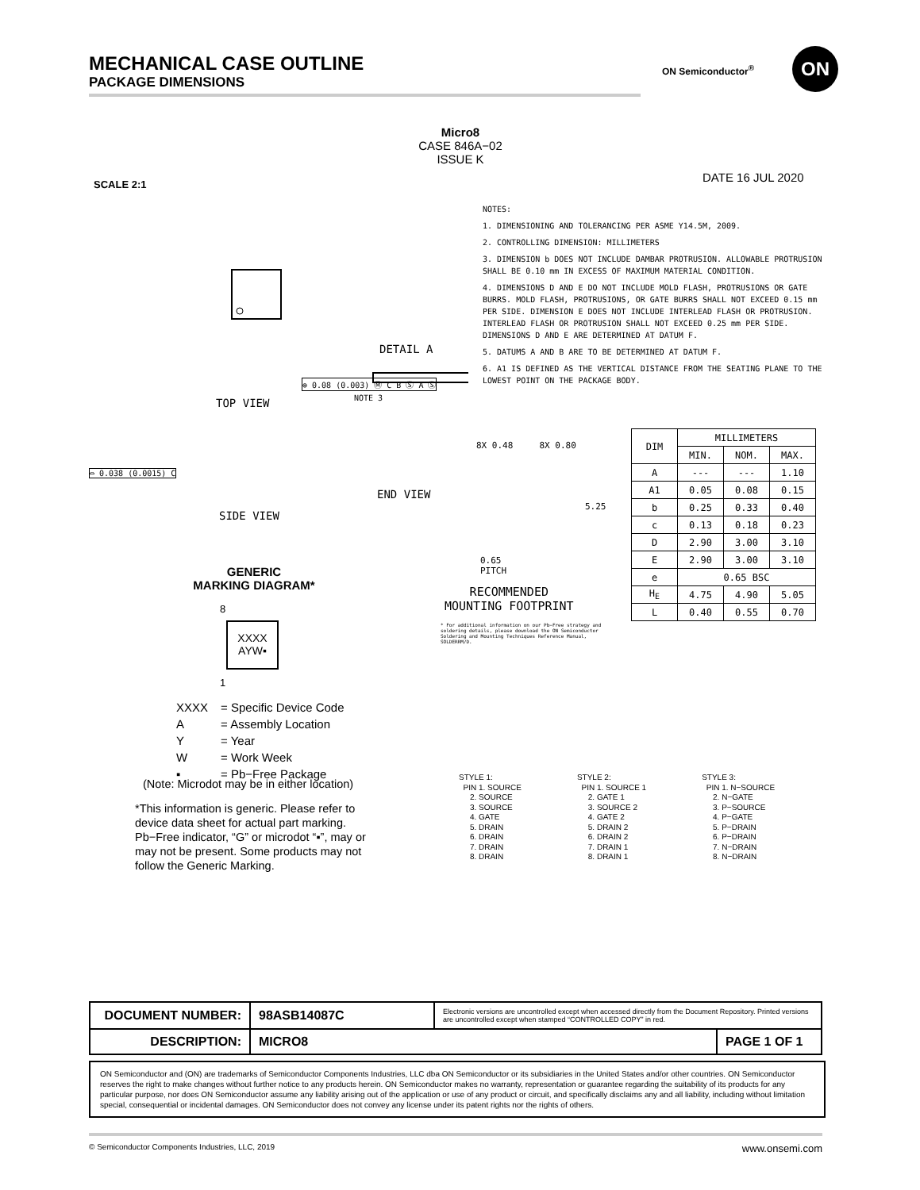MECHANICAL CASE OUTLINE
PACKAGE DIMENSIONS
ON Semiconductor<sup>®</sup>
ON
Micro8
CASE 846A−02
ISSUE K
SCALE 2:1 DATE 16 JUL 2020
TOP VIEW
DETAIL A
⌓ 0.038 (0.0015) C
⊕ 0.08 (0.003) Ⓜ C B Ⓢ A Ⓢ
NOTE 3
END VIEW
SIDE VIEW
8X 0.48 8X 0.80
5.25
0.65
PITCH
RECOMMENDED
MOUNTING FOOTPRINT
* For additional information on our Pb−Free strategy and soldering details, please download the ON Semiconductor Soldering and Mounting Techniques Reference Manual, SOLDERRM/D.
NOTES:
1. DIMENSIONING AND TOLERANCING PER ASME Y14.5M, 2009.
2. CONTROLLING DIMENSION: MILLIMETERS
3. DIMENSION b DOES NOT INCLUDE DAMBAR PROTRUSION. ALLOWABLE PROTRUSION SHALL BE 0.10 mm IN EXCESS OF MAXIMUM MATERIAL CONDITION.
4. DIMENSIONS D AND E DO NOT INCLUDE MOLD FLASH, PROTRUSIONS OR GATE BURRS. MOLD FLASH, PROTRUSIONS, OR GATE BURRS SHALL NOT EXCEED 0.15 mm PER SIDE. DIMENSION E DOES NOT INCLUDE INTERLEAD FLASH OR PROTRUSION. INTERLEAD FLASH OR PROTRUSION SHALL NOT EXCEED 0.25 mm PER SIDE. DIMENSIONS D AND E ARE DETERMINED AT DATUM F.
5. DATUMS A AND B ARE TO BE DETERMINED AT DATUM F.
6. A1 IS DEFINED AS THE VERTICAL DISTANCE FROM THE SEATING PLANE TO THE LOWEST POINT ON THE PACKAGE BODY.
| DIM | MILLIMETERS | | |
| --- | --- | --- | --- |
| | MIN. | NOM. | MAX. |
| A | --- | --- | 1.10 |
| A1 | 0.05 | 0.08 | 0.15 |
| b | 0.25 | 0.33 | 0.40 |
| c | 0.13 | 0.18 | 0.23 |
| D | 2.90 | 3.00 | 3.10 |
| E | 2.90 | 3.00 | 3.10 |
| e | 0.65 BSC | | |
| H<sub>E</sub> | 4.75 | 4.90 | 5.05 |
| L | 0.40 | 0.55 | 0.70 |
GENERIC
MARKING DIAGRAM*
8
XXXX
AYW▪
1
| XXXX | = Specific Device Code |
| A | = Assembly Location |
| Y | = Year |
| W | = Work Week |
| ▪ | = Pb−Free Package |
(Note: Microdot may be in either location)
*This information is generic. Please refer to device data sheet for actual part marking. Pb−Free indicator, “G” or microdot “▪”, may or may not be present. Some products may not follow the Generic Marking.
STYLE 1:
PIN 1. SOURCE
2. SOURCE
3. SOURCE
4. GATE
5. DRAIN
6. DRAIN
7. DRAIN
8. DRAIN
STYLE 2:
PIN 1. SOURCE 1
2. GATE 1
3. SOURCE 2
4. GATE 2
5. DRAIN 2
6. DRAIN 2
7. DRAIN 1
8. DRAIN 1
STYLE 3:
PIN 1. N−SOURCE
2. N−GATE
3. P−SOURCE
4. P−GATE
5. P−DRAIN
6. P−DRAIN
7. N−DRAIN
8. N−DRAIN
| DOCUMENT NUMBER: | 98ASB14087C | Electronic versions are uncontrolled except when accessed directly from the Document Repository. Printed versions are uncontrolled except when stamped “CONTROLLED COPY” in red. | |
| DESCRIPTION: | MICRO8 | | PAGE 1 OF 1 |
ON Semiconductor and (ON) are trademarks of Semiconductor Components Industries, LLC dba ON Semiconductor or its subsidiaries in the United States and/or other countries. ON Semiconductor reserves the right to make changes without further notice to any products herein. ON Semiconductor makes no warranty, representation or guarantee regarding the suitability of its products for any particular purpose, nor does ON Semiconductor assume any liability arising out of the application or use of any product or circuit, and specifically disclaims any and all liability, including without limitation special, consequential or incidental damages. ON Semiconductor does not convey any license under its patent rights nor the rights of others.
© Semiconductor Components Industries, LLC, 2019 www.onsemi.com